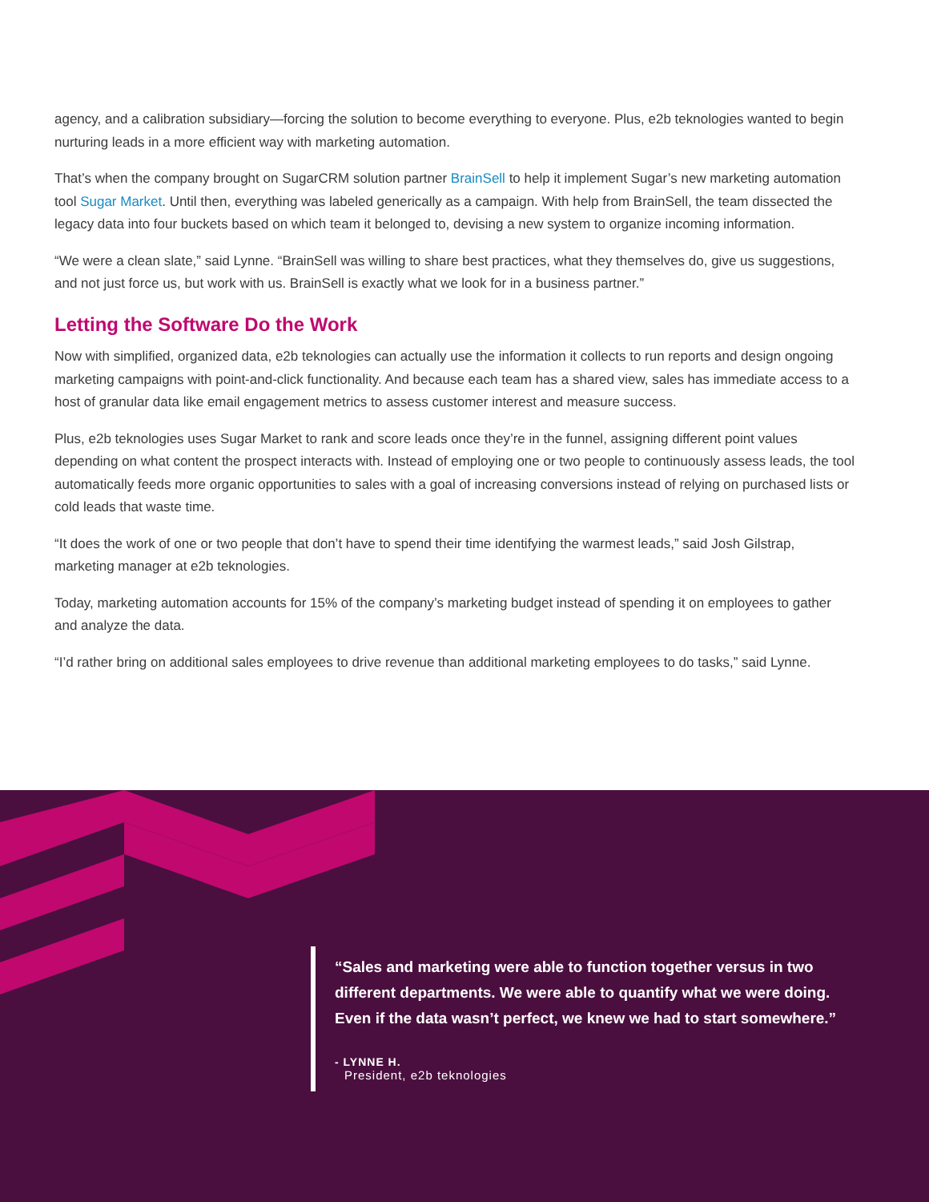agency, and a calibration subsidiary—forcing the solution to become everything to everyone. Plus, e2b teknologies wanted to begin nurturing leads in a more efficient way with marketing automation.
That’s when the company brought on SugarCRM solution partner BrainSell to help it implement Sugar’s new marketing automation tool Sugar Market. Until then, everything was labeled generically as a campaign. With help from BrainSell, the team dissected the legacy data into four buckets based on which team it belonged to, devising a new system to organize incoming information.
“We were a clean slate,” said Lynne. “BrainSell was willing to share best practices, what they themselves do, give us suggestions, and not just force us, but work with us. BrainSell is exactly what we look for in a business partner.”
Letting the Software Do the Work
Now with simplified, organized data, e2b teknologies can actually use the information it collects to run reports and design ongoing marketing campaigns with point-and-click functionality. And because each team has a shared view, sales has immediate access to a host of granular data like email engagement metrics to assess customer interest and measure success.
Plus, e2b teknologies uses Sugar Market to rank and score leads once they’re in the funnel, assigning different point values depending on what content the prospect interacts with. Instead of employing one or two people to continuously assess leads, the tool automatically feeds more organic opportunities to sales with a goal of increasing conversions instead of relying on purchased lists or cold leads that waste time.
“It does the work of one or two people that don’t have to spend their time identifying the warmest leads,” said Josh Gilstrap, marketing manager at e2b teknologies.
Today, marketing automation accounts for 15% of the company’s marketing budget instead of spending it on employees to gather and analyze the data.
“I’d rather bring on additional sales employees to drive revenue than additional marketing employees to do tasks,” said Lynne.
“Sales and marketing were able to function together versus in two different departments. We were able to quantify what we were doing. Even if the data wasn’t perfect, we knew we had to start somewhere.”
- LYNNE H.
President, e2b teknologies